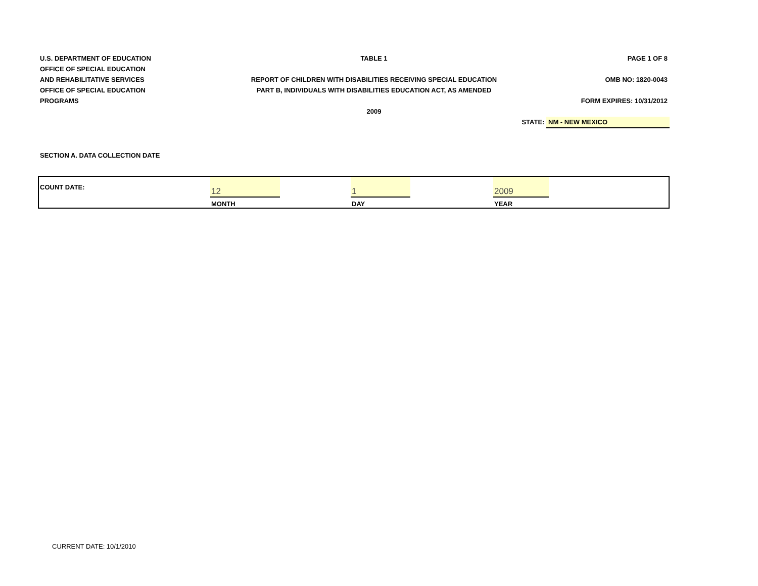U.S. DEPARTMENT OF EDUCATION TABLE 1 PAGE 1 OF 8
OFFICE OF SPECIAL EDUCATION
AND REHABILITATIVE SERVICES REPORT OF CHILDREN WITH DISABILITIES RECEIVING SPECIAL EDUCATION
OMB NO: 1820-0043
OFFICE OF SPECIAL EDUCATION PART B, INDIVIDUALS WITH DISABILITIES EDUCATION ACT, AS AMENDED
PROGRAMS FORM EXPIRES: 10/31/2012
2009
STATE: NM - NEW MEXICO
SECTION A. DATA COLLECTION DATE
| COUNT DATE: | 12 | | 1 | | 2009 | |
| | MONTH | | DAY | | YEAR | |
CURRENT DATE: 10/1/2010